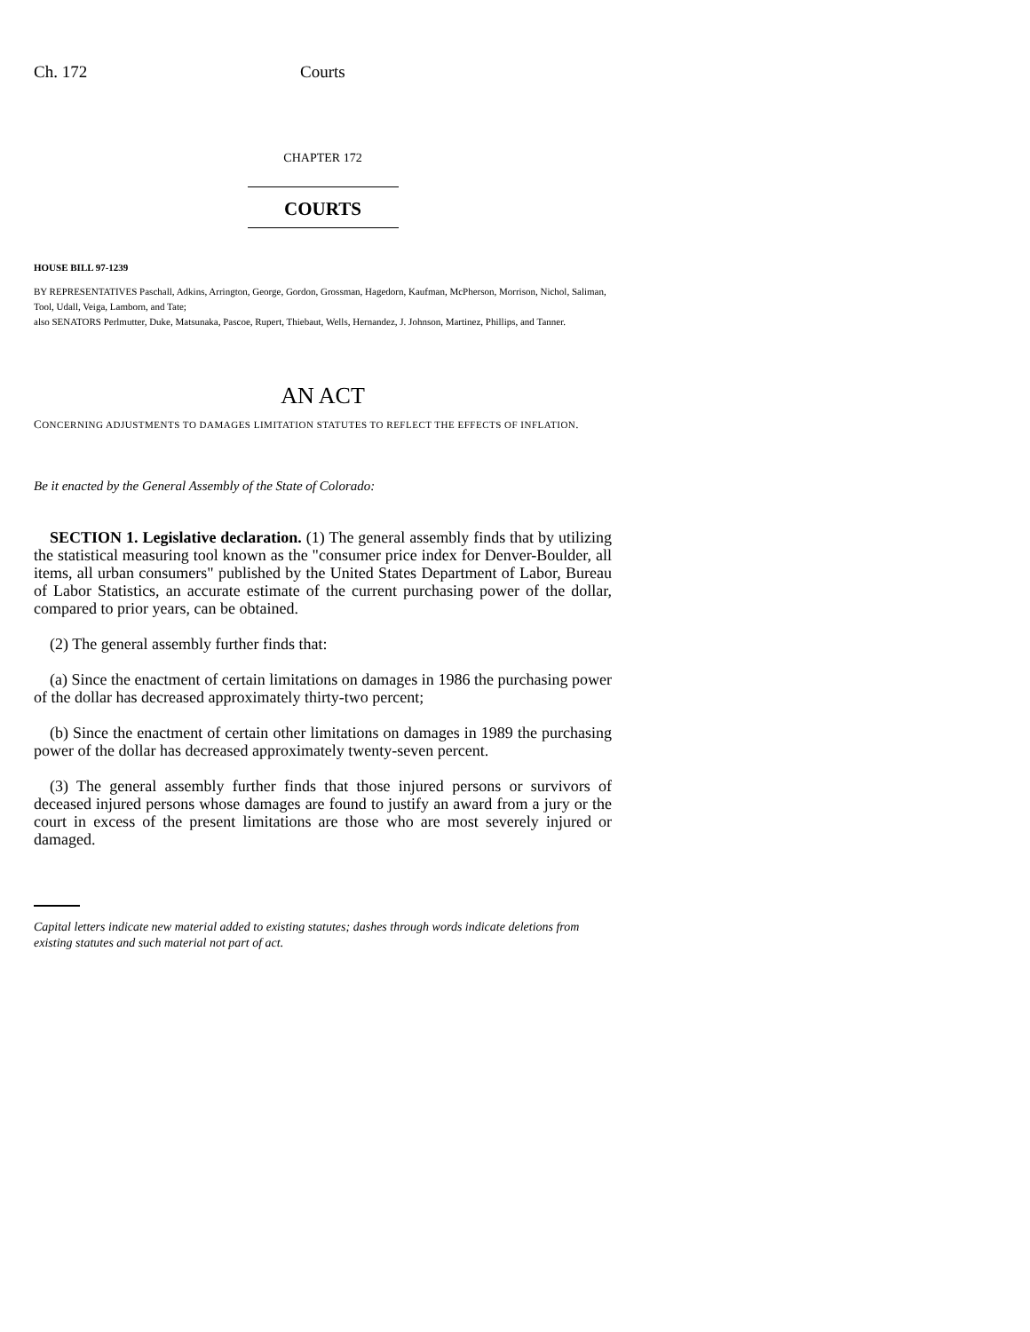Ch. 172 Courts
CHAPTER 172
COURTS
HOUSE BILL 97-1239
BY REPRESENTATIVES Paschall, Adkins, Arrington, George, Gordon, Grossman, Hagedorn, Kaufman, McPherson, Morrison, Nichol, Saliman, Tool, Udall, Veiga, Lamborn, and Tate;
also SENATORS Perlmutter, Duke, Matsunaka, Pascoe, Rupert, Thiebaut, Wells, Hernandez, J. Johnson, Martinez, Phillips, and Tanner.
AN ACT
CONCERNING ADJUSTMENTS TO DAMAGES LIMITATION STATUTES TO REFLECT THE EFFECTS OF INFLATION.
Be it enacted by the General Assembly of the State of Colorado:
SECTION 1. Legislative declaration. (1) The general assembly finds that by utilizing the statistical measuring tool known as the "consumer price index for Denver-Boulder, all items, all urban consumers" published by the United States Department of Labor, Bureau of Labor Statistics, an accurate estimate of the current purchasing power of the dollar, compared to prior years, can be obtained.
(2) The general assembly further finds that:
(a) Since the enactment of certain limitations on damages in 1986 the purchasing power of the dollar has decreased approximately thirty-two percent;
(b) Since the enactment of certain other limitations on damages in 1989 the purchasing power of the dollar has decreased approximately twenty-seven percent.
(3) The general assembly further finds that those injured persons or survivors of deceased injured persons whose damages are found to justify an award from a jury or the court in excess of the present limitations are those who are most severely injured or damaged.
Capital letters indicate new material added to existing statutes; dashes through words indicate deletions from existing statutes and such material not part of act.